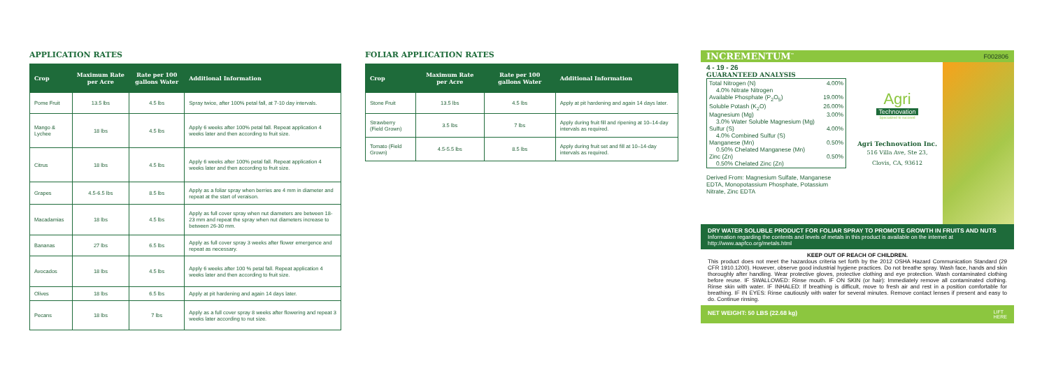APPLICATION RATES
| Crop | Maximum Rate per Acre | Rate per 100 gallons Water | Additional Information |
| --- | --- | --- | --- |
| Pome Fruit | 13.5 lbs | 4.5 lbs | Spray twice, after 100% petal fall, at 7-10 day intervals. |
| Mango & Lychee | 18 lbs | 4.5 lbs | Apply 6 weeks after 100% petal fall. Repeat application 4 weeks later and then according to fruit size. |
| Citrus | 18 lbs | 4.5 lbs | Apply 6 weeks after 100% petal fall. Repeat application 4 weeks later and then according to fruit size. |
| Grapes | 4.5-6.5 lbs | 8.5 lbs | Apply as a foliar spray when berries are 4 mm in diameter and repeat at the start of veraison. |
| Macadamias | 18 lbs | 4.5 lbs | Apply as full cover spray when nut diameters are between 18-23 mm and repeat the spray when nut diameters increase to between 26-30 mm. |
| Bananas | 27 lbs | 6.5 lbs | Apply as full cover spray 3 weeks after flower emergence and repeat as necessary. |
| Avocados | 18 lbs | 4.5 lbs | Apply 6 weeks after 100 % petal fall. Repeat application 4 weeks later and then according to fruit size. |
| Olives | 18 lbs | 6.5 lbs | Apply at pit hardening and again 14 days later. |
| Pecans | 18 lbs | 7 lbs | Apply as a full cover spray 8 weeks after flowering and repeat 3 weeks later according to nut size. |
FOLIAR APPLICATION RATES
| Crop | Maximum Rate per Acre | Rate per 100 gallons Water | Additional Information |
| --- | --- | --- | --- |
| Stone Fruit | 13.5 lbs | 4.5 lbs | Apply at pit hardening and again 14 days later. |
| Strawberry (Field Grown) | 3.5 lbs | 7 lbs | Apply during fruit fill and ripening at 10–14-day intervals as required. |
| Tomato (Field Grown) | 4.5-5.5 lbs | 8.5 lbs | Apply during fruit set and fill at 10–14-day intervals as required. |
INCREMENTUM<sup>™</sup> F002806
4 - 19 - 26
GUARANTEED ANALYSIS
Total Nitrogen (N) 4.00%
4.0% Nitrate Nitrogen
Available Phosphate (P<sub>2</sub>O<sub>5</sub>) 19.00%
Soluble Potash (K<sub>2</sub>O) 26.00%
Magnesium (Mg) 3.00%
3.0% Water Soluble Magnesium (Mg)
Sulfur (S) 4.00%
4.0% Combined Sulfur (S)
Manganese (Mn) 0.50%
0.50% Chelated Manganese (Mn)
Zinc (Zn) 0.50%
0.50% Chelated Zinc (Zn)
Derived From: Magnesium Sulfate, Manganese EDTA, Monopotassium Phosphate, Potassium Nitrate, Zinc EDTA
Agri
Technovation
Specialized to succeed
Agri Technovation Inc.
516 Villa Ave, Ste 23,
Clovis, CA, 93612
DRY WATER SOLUBLE PRODUCT FOR FOLIAR SPRAY TO PROMOTE GROWTH IN FRUITS AND NUTS
Information regarding the contents and levels of metals in this product is available on the internet at http://www.aapfco.org/metals.html
KEEP OUT OF REACH OF CHILDREN.
This product does not meet the hazardous criteria set forth by the 2012 OSHA Hazard Communication Standard (29 CFR 1910.1200). However, observe good industrial hygiene practices. Do not breathe spray. Wash face, hands and skin thoroughly after handling. Wear protective gloves, protective clothing and eye protection. Wash contaminated clothing before reuse. IF SWALLOWED: Rinse mouth. IF ON SKIN (or hair): Immediately remove all contaminated clothing. Rinse skin with water. IF INHALED: If breathing is difficult, move to fresh air and rest in a position comfortable for breathing. IF IN EYES: Rinse cautiously with water for several minutes. Remove contact lenses if present and easy to do. Continue rinsing.
NET WEIGHT: 50 LBS (22.68 kg) LIFT
HERE